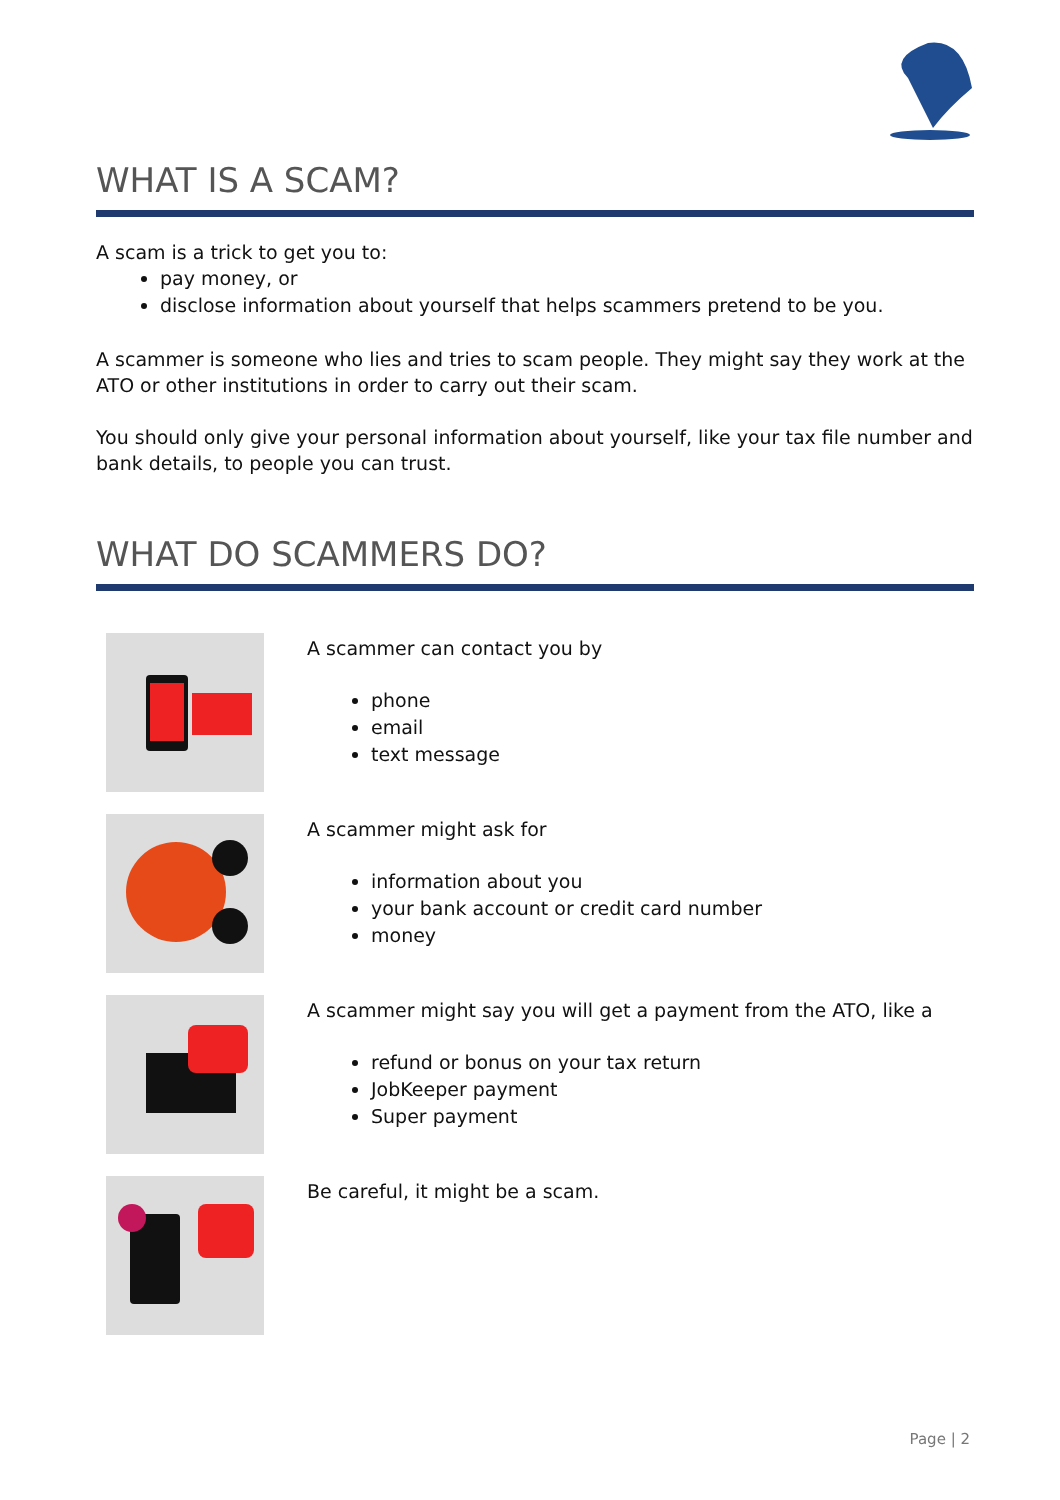WHAT IS A SCAM?
A scam is a trick to get you to:
pay money, or
disclose information about yourself that helps scammers pretend to be you.
A scammer is someone who lies and tries to scam people. They might say they work at the ATO or other institutions in order to carry out their scam.
You should only give your personal information about yourself, like your tax file number and bank details, to people you can trust.
WHAT DO SCAMMERS DO?
A scammer can contact you by
phone
email
text message
A scammer might ask for
information about you
your bank account or credit card number
money
A scammer might say you will get a payment from the ATO, like a
refund or bonus on your tax return
JobKeeper payment
Super payment
Be careful, it might be a scam.
Page | 2